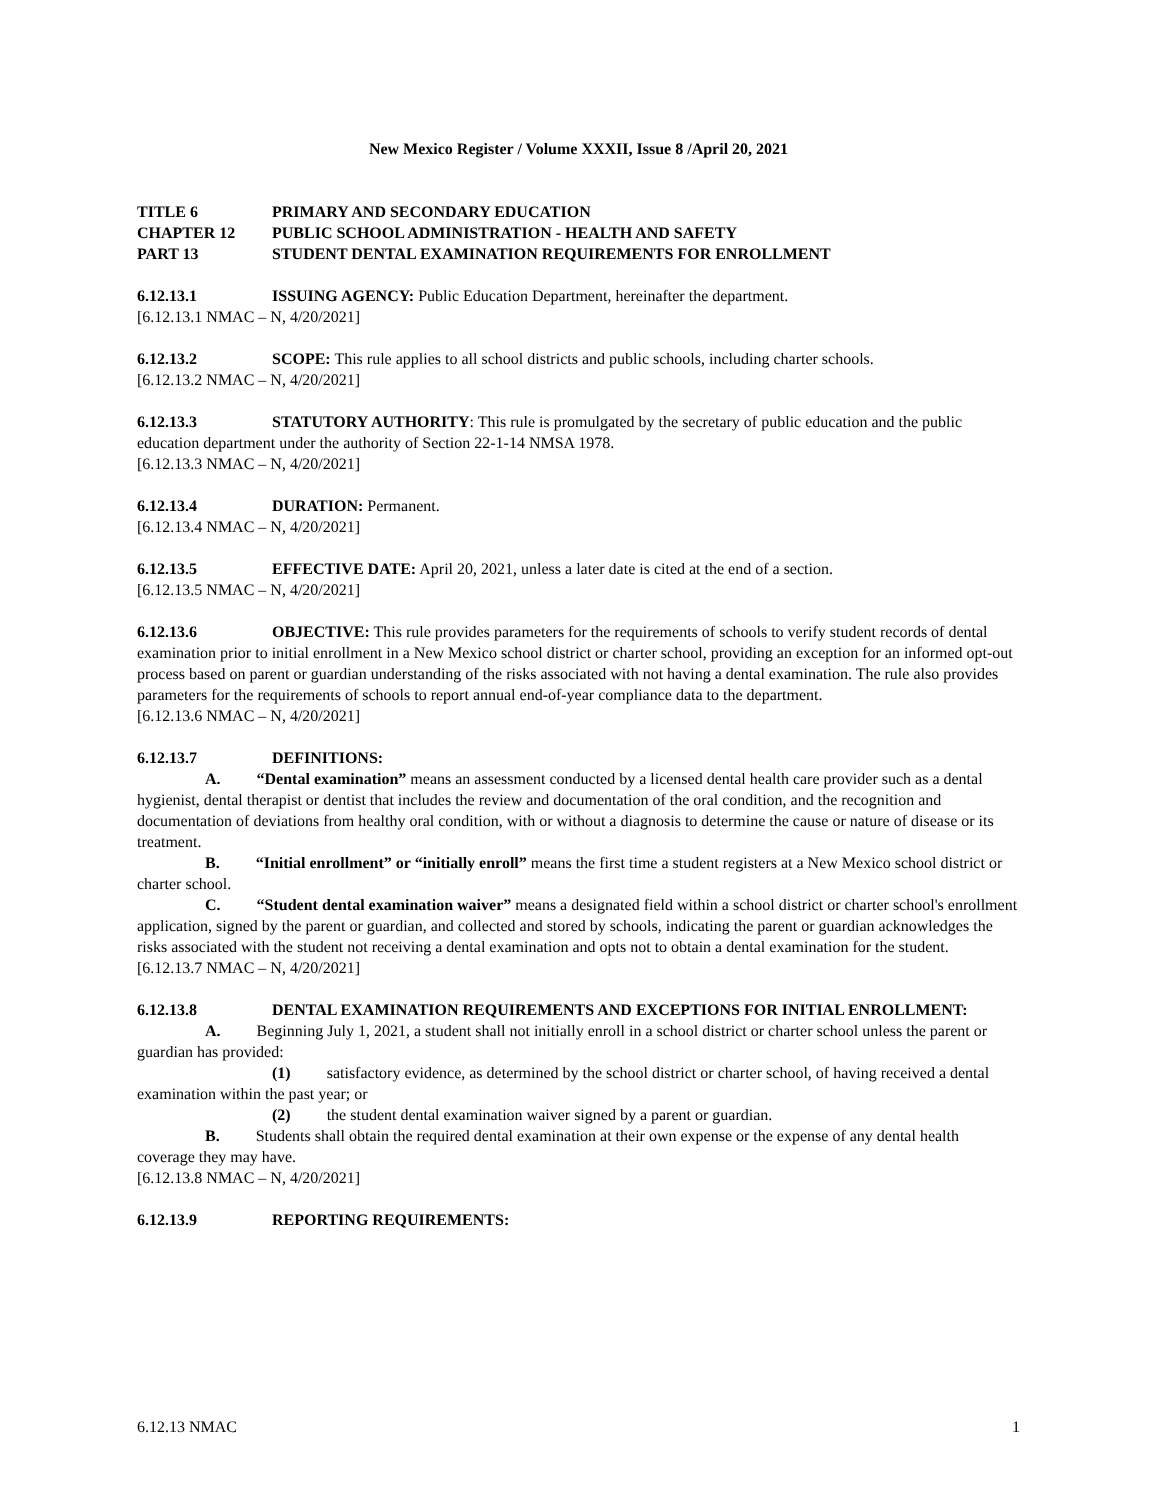New Mexico Register / Volume XXXII, Issue 8 /April 20, 2021
TITLE 6 PRIMARY AND SECONDARY EDUCATION
CHAPTER 12 PUBLIC SCHOOL ADMINISTRATION - HEALTH AND SAFETY
PART 13 STUDENT DENTAL EXAMINATION REQUIREMENTS FOR ENROLLMENT
6.12.13.1 ISSUING AGENCY: Public Education Department, hereinafter the department.
[6.12.13.1 NMAC – N, 4/20/2021]
6.12.13.2 SCOPE: This rule applies to all school districts and public schools, including charter schools.
[6.12.13.2 NMAC – N, 4/20/2021]
6.12.13.3 STATUTORY AUTHORITY: This rule is promulgated by the secretary of public education and the public education department under the authority of Section 22-1-14 NMSA 1978.
[6.12.13.3 NMAC – N, 4/20/2021]
6.12.13.4 DURATION: Permanent.
[6.12.13.4 NMAC – N, 4/20/2021]
6.12.13.5 EFFECTIVE DATE: April 20, 2021, unless a later date is cited at the end of a section.
[6.12.13.5 NMAC – N, 4/20/2021]
6.12.13.6 OBJECTIVE: This rule provides parameters for the requirements of schools to verify student records of dental examination prior to initial enrollment in a New Mexico school district or charter school, providing an exception for an informed opt-out process based on parent or guardian understanding of the risks associated with not having a dental examination. The rule also provides parameters for the requirements of schools to report annual end-of-year compliance data to the department.
[6.12.13.6 NMAC – N, 4/20/2021]
6.12.13.7 DEFINITIONS:
A. “Dental examination” means an assessment conducted by a licensed dental health care provider such as a dental hygienist, dental therapist or dentist that includes the review and documentation of the oral condition, and the recognition and documentation of deviations from healthy oral condition, with or without a diagnosis to determine the cause or nature of disease or its treatment.
B. “Initial enrollment” or “initially enroll” means the first time a student registers at a New Mexico school district or charter school.
C. “Student dental examination waiver” means a designated field within a school district or charter school's enrollment application, signed by the parent or guardian, and collected and stored by schools, indicating the parent or guardian acknowledges the risks associated with the student not receiving a dental examination and opts not to obtain a dental examination for the student.
[6.12.13.7 NMAC – N, 4/20/2021]
6.12.13.8 DENTAL EXAMINATION REQUIREMENTS AND EXCEPTIONS FOR INITIAL ENROLLMENT:
A. Beginning July 1, 2021, a student shall not initially enroll in a school district or charter school unless the parent or guardian has provided:
(1) satisfactory evidence, as determined by the school district or charter school, of having received a dental examination within the past year; or
(2) the student dental examination waiver signed by a parent or guardian.
B. Students shall obtain the required dental examination at their own expense or the expense of any dental health coverage they may have.
[6.12.13.8 NMAC – N, 4/20/2021]
6.12.13.9 REPORTING REQUIREMENTS:
6.12.13 NMAC 1